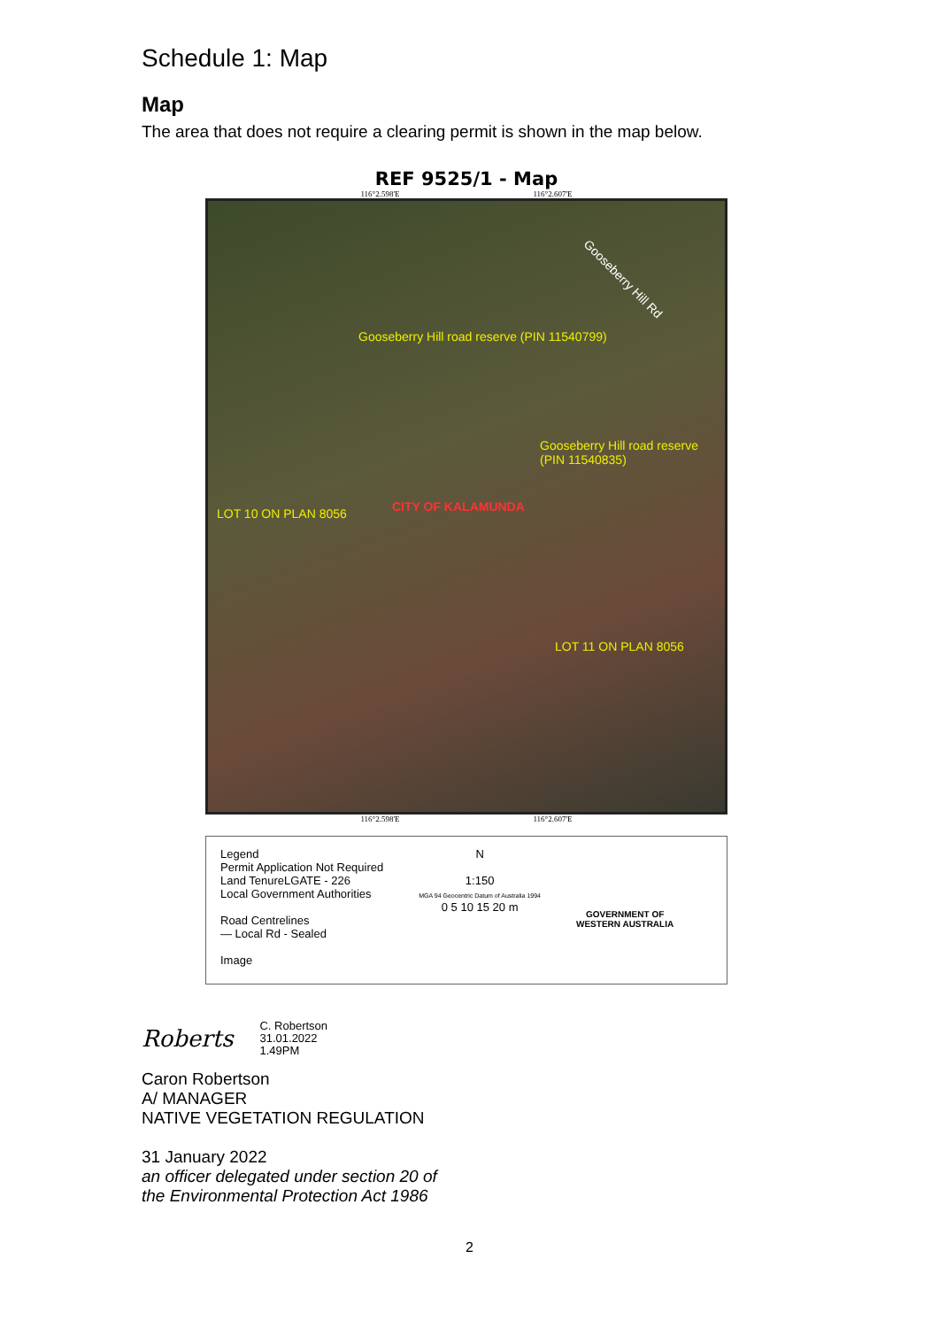Schedule 1: Map
Map
The area that does not require a clearing permit is shown in the map below.
REF 9525/1 - Map
116°2.598'E 116°2.607'E
Gooseberry Hill Rd
Gooseberry Hill road reserve (PIN 11540799)
Gooseberry Hill road reserve (PIN 11540835)
LOT 10 ON PLAN 8056 CITY OF KALAMUNDA
LOT 11 ON PLAN 8056
116°2.598'E 116°2.607'E
Legend
Permit Application Not Required
Land TenureLGATE - 226
Local Government Authorities
Road Centrelines
— Local Rd - Sealed
Image
N
1:150
MGA 94 Geocentric Datum of Australia 1994
0 5 10 15 20 m
GOVERNMENT OF
WESTERN AUSTRALIA
Roberts
C. Robertson
31.01.2022
1.49PM
Caron Robertson
A/ MANAGER
NATIVE VEGETATION REGULATION
31 January 2022
an officer delegated under section 20 of
the Environmental Protection Act 1986
2